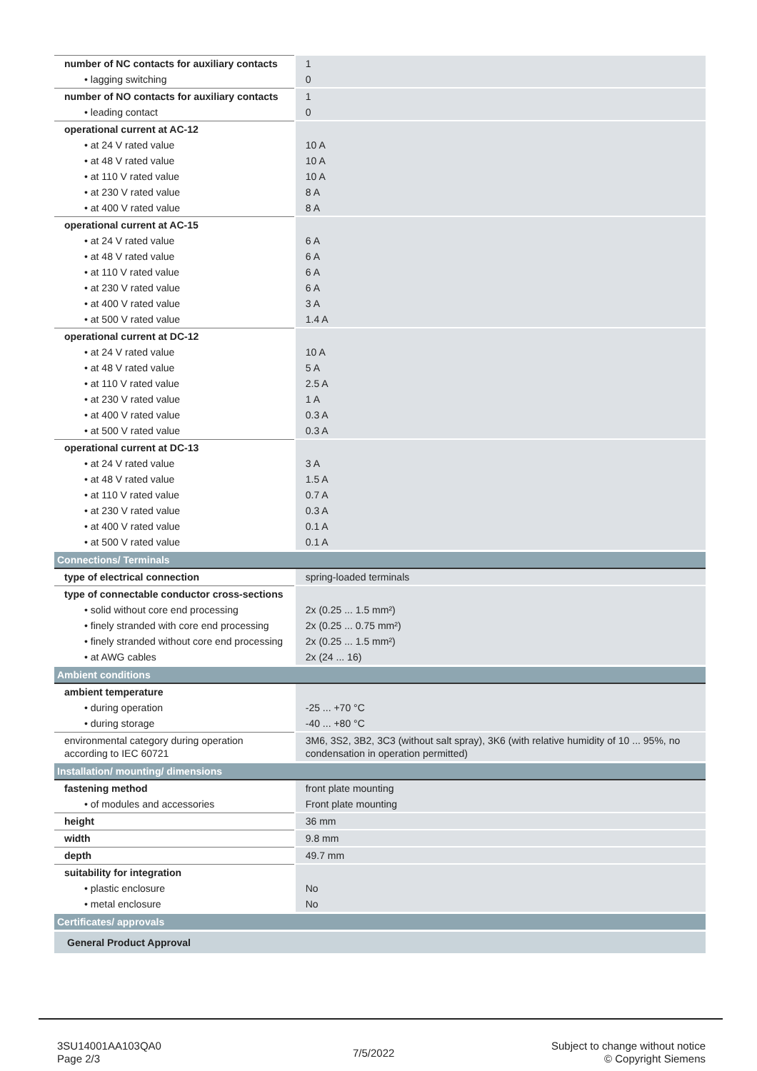| number of NC contacts for auxiliary contacts | 1 |
| • lagging switching | 0 |
| number of NO contacts for auxiliary contacts | 1 |
| • leading contact | 0 |
| operational current at AC-12 | |
| • at 24 V rated value | 10 A |
| • at 48 V rated value | 10 A |
| • at 110 V rated value | 10 A |
| • at 230 V rated value | 8 A |
| • at 400 V rated value | 8 A |
| operational current at AC-15 | |
| • at 24 V rated value | 6 A |
| • at 48 V rated value | 6 A |
| • at 110 V rated value | 6 A |
| • at 230 V rated value | 6 A |
| • at 400 V rated value | 3 A |
| • at 500 V rated value | 1.4 A |
| operational current at DC-12 | |
| • at 24 V rated value | 10 A |
| • at 48 V rated value | 5 A |
| • at 110 V rated value | 2.5 A |
| • at 230 V rated value | 1 A |
| • at 400 V rated value | 0.3 A |
| • at 500 V rated value | 0.3 A |
| operational current at DC-13 | |
| • at 24 V rated value | 3 A |
| • at 48 V rated value | 1.5 A |
| • at 110 V rated value | 0.7 A |
| • at 230 V rated value | 0.3 A |
| • at 400 V rated value | 0.1 A |
| • at 500 V rated value | 0.1 A |
| Connections/ Terminals | |
| type of electrical connection | spring-loaded terminals |
| type of connectable conductor cross-sections | |
| • solid without core end processing | 2x (0.25 ... 1.5 mm²) |
| • finely stranded with core end processing | 2x (0.25 ... 0.75 mm²) |
| • finely stranded without core end processing | 2x (0.25 ... 1.5 mm²) |
| • at AWG cables | 2x (24 ... 16) |
| Ambient conditions | |
| ambient temperature | |
| • during operation | -25 ... +70 °C |
| • during storage | -40 ... +80 °C |
| environmental category during operation according to IEC 60721 | 3M6, 3S2, 3B2, 3C3 (without salt spray), 3K6 (with relative humidity of 10 ... 95%, no condensation in operation permitted) |
| Installation/ mounting/ dimensions | |
| fastening method | front plate mounting |
| • of modules and accessories | Front plate mounting |
| height | 36 mm |
| width | 9.8 mm |
| depth | 49.7 mm |
| suitability for integration | |
| • plastic enclosure | No |
| • metal enclosure | No |
| Certificates/ approvals | |
| General Product Approval | |
3SU14001AA103QA0
Page 2/3
7/5/2022
Subject to change without notice
© Copyright Siemens